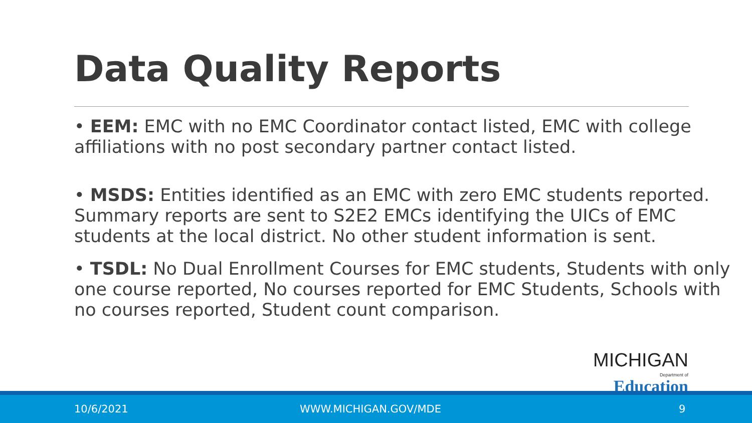Data Quality Reports
• EEM: EMC with no EMC Coordinator contact listed, EMC with college affiliations with no post secondary partner contact listed.
• MSDS: Entities identified as an EMC with zero EMC students reported. Summary reports are sent to S2E2 EMCs identifying the UICs of EMC students at the local district. No other student information is sent.
• TSDL: No Dual Enrollment Courses for EMC students, Students with only one course reported, No courses reported for EMC Students, Schools with no courses reported, Student count comparison.
MICHIGAN
Department of Education
10/6/2021 WWW.MICHIGAN.GOV/MDE 9